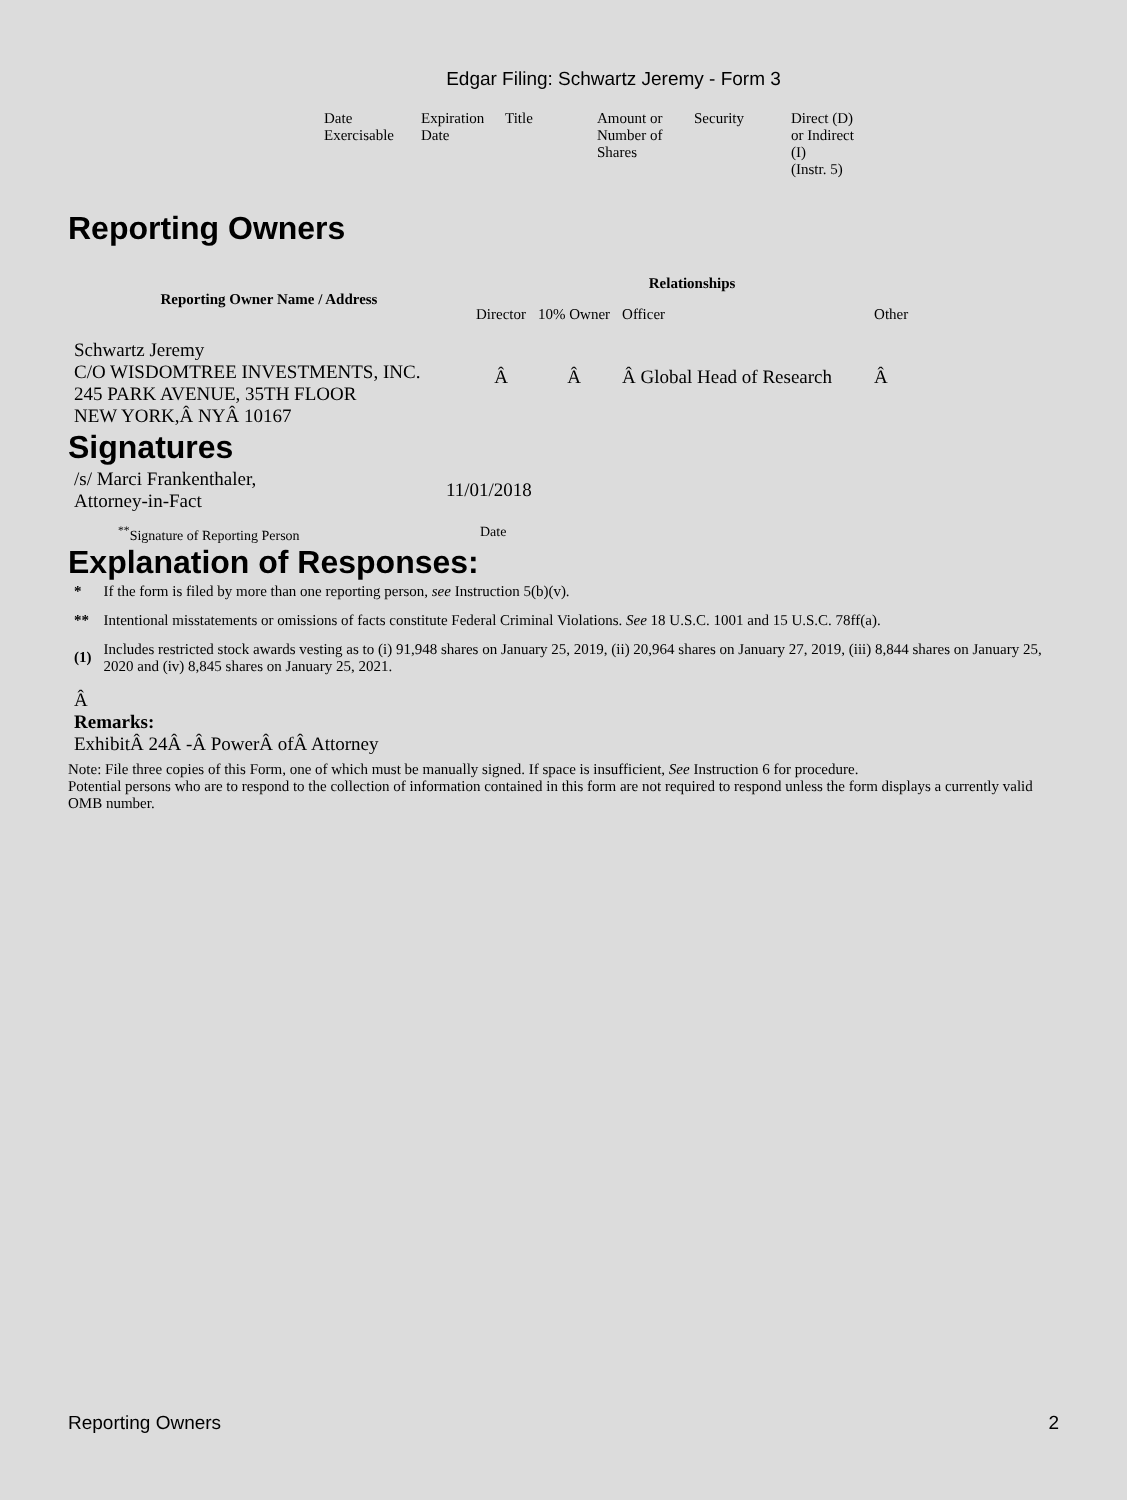Edgar Filing: Schwartz Jeremy - Form 3
| Date Exercisable | Expiration Date | Title | Amount or Number of Shares | Security | Direct (D) or Indirect (I) (Instr. 5) |
Reporting Owners
| Reporting Owner Name / Address | Relationships | | | |
| --- | --- | --- | --- | --- |
| | Director | 10% Owner | Officer | Other |
| Schwartz Jeremy C/O WISDOMTREE INVESTMENTS, INC. 245 PARK AVENUE, 35TH FLOOR NEW YORK,Â NYÂ 10167 | Â | Â | Â Global Head of Research | Â |
Signatures
| /s/ Marci Frankenthaler, Attorney-in-Fact | 11/01/2018 |
| <sup>**</sup> Signature of Reporting Person | Date |
Explanation of Responses:
| * | If the form is filed by more than one reporting person, see Instruction 5(b)(v). |
| ** | Intentional misstatements or omissions of facts constitute Federal Criminal Violations. See 18 U.S.C. 1001 and 15 U.S.C. 78ff(a). |
| (1) | Includes restricted stock awards vesting as to (i) 91,948 shares on January 25, 2019, (ii) 20,964 shares on January 27, 2019, (iii) 8,844 shares on January 25, 2020 and (iv) 8,845 shares on January 25, 2021. |
Â
Remarks:
ExhibitÂ 24Â -Â PowerÂ ofÂ Attorney
Note: File three copies of this Form, one of which must be manually signed. If space is insufficient, See Instruction 6 for procedure.
Potential persons who are to respond to the collection of information contained in this form are not required to respond unless the form displays a currently valid OMB number.
Reporting Owners 2